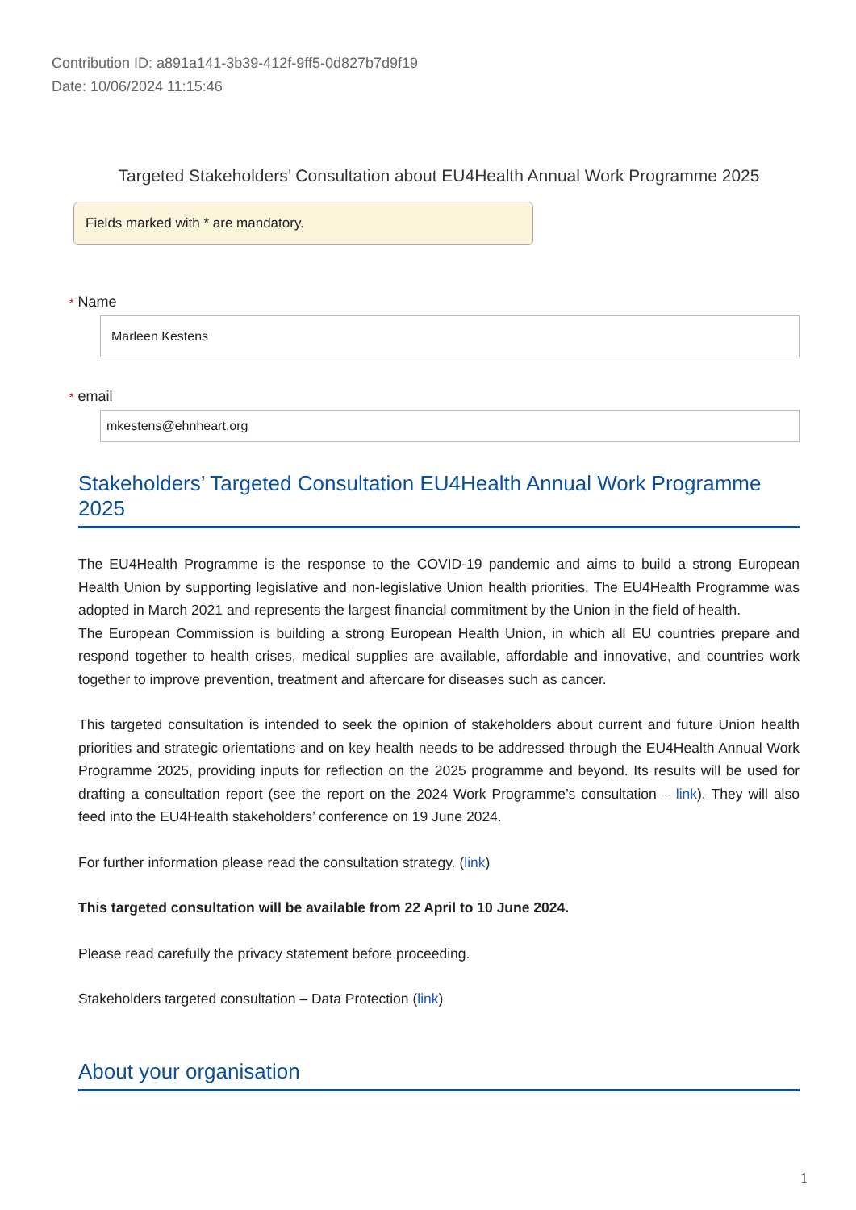Contribution ID: a891a141-3b39-412f-9ff5-0d827b7d9f19
Date: 10/06/2024 11:15:46
Targeted Stakeholders’ Consultation about EU4Health Annual Work Programme 2025
Fields marked with * are mandatory.
* Name
Marleen Kestens
* email
mkestens@ehnheart.org
Stakeholders’ Targeted Consultation EU4Health Annual Work Programme 2025
The EU4Health Programme is the response to the COVID-19 pandemic and aims to build a strong European Health Union by supporting legislative and non-legislative Union health priorities. The EU4Health Programme was adopted in March 2021 and represents the largest financial commitment by the Union in the field of health.
The European Commission is building a strong European Health Union, in which all EU countries prepare and respond together to health crises, medical supplies are available, affordable and innovative, and countries work together to improve prevention, treatment and aftercare for diseases such as cancer.
This targeted consultation is intended to seek the opinion of stakeholders about current and future Union health priorities and strategic orientations and on key health needs to be addressed through the EU4Health Annual Work Programme 2025, providing inputs for reflection on the 2025 programme and beyond. Its results will be used for drafting a consultation report (see the report on the 2024 Work Programme’s consultation – link). They will also feed into the EU4Health stakeholders’ conference on 19 June 2024.
For further information please read the consultation strategy. (link)
This targeted consultation will be available from 22 April to 10 June 2024.
Please read carefully the privacy statement before proceeding.
Stakeholders targeted consultation – Data Protection (link)
About your organisation
1